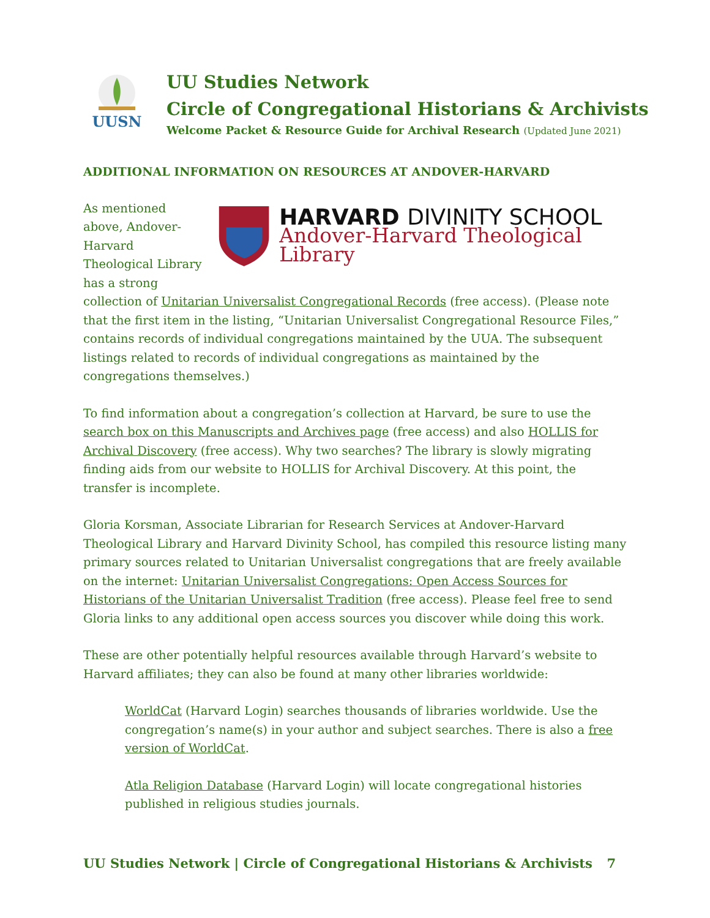UUSN
UU Studies Network
Circle of Congregational Historians & Archivists
Welcome Packet & Resource Guide for Archival Research (Updated June 2021)
ADDITIONAL INFORMATION ON RESOURCES AT ANDOVER-HARVARD
HARVARD DIVINITY SCHOOL
Andover-Harvard Theological Library
As mentioned above, Andover-Harvard Theological Library has a strong collection of Unitarian Universalist Congregational Records (free access). (Please note that the first item in the listing, “Unitarian Universalist Congregational Resource Files,” contains records of individual congregations maintained by the UUA. The subsequent listings related to records of individual congregations as maintained by the congregations themselves.)
To find information about a congregation’s collection at Harvard, be sure to use the search box on this Manuscripts and Archives page (free access) and also HOLLIS for Archival Discovery (free access). Why two searches? The library is slowly migrating finding aids from our website to HOLLIS for Archival Discovery. At this point, the transfer is incomplete.
Gloria Korsman, Associate Librarian for Research Services at Andover-Harvard Theological Library and Harvard Divinity School, has compiled this resource listing many primary sources related to Unitarian Universalist congregations that are freely available on the internet: Unitarian Universalist Congregations: Open Access Sources for Historians of the Unitarian Universalist Tradition (free access). Please feel free to send Gloria links to any additional open access sources you discover while doing this work.
These are other potentially helpful resources available through Harvard’s website to Harvard affiliates; they can also be found at many other libraries worldwide:
WorldCat (Harvard Login) searches thousands of libraries worldwide. Use the congregation’s name(s) in your author and subject searches. There is also a free version of WorldCat.
Atla Religion Database (Harvard Login) will locate congregational histories published in religious studies journals.
UU Studies Network | Circle of Congregational Historians & Archivists 7